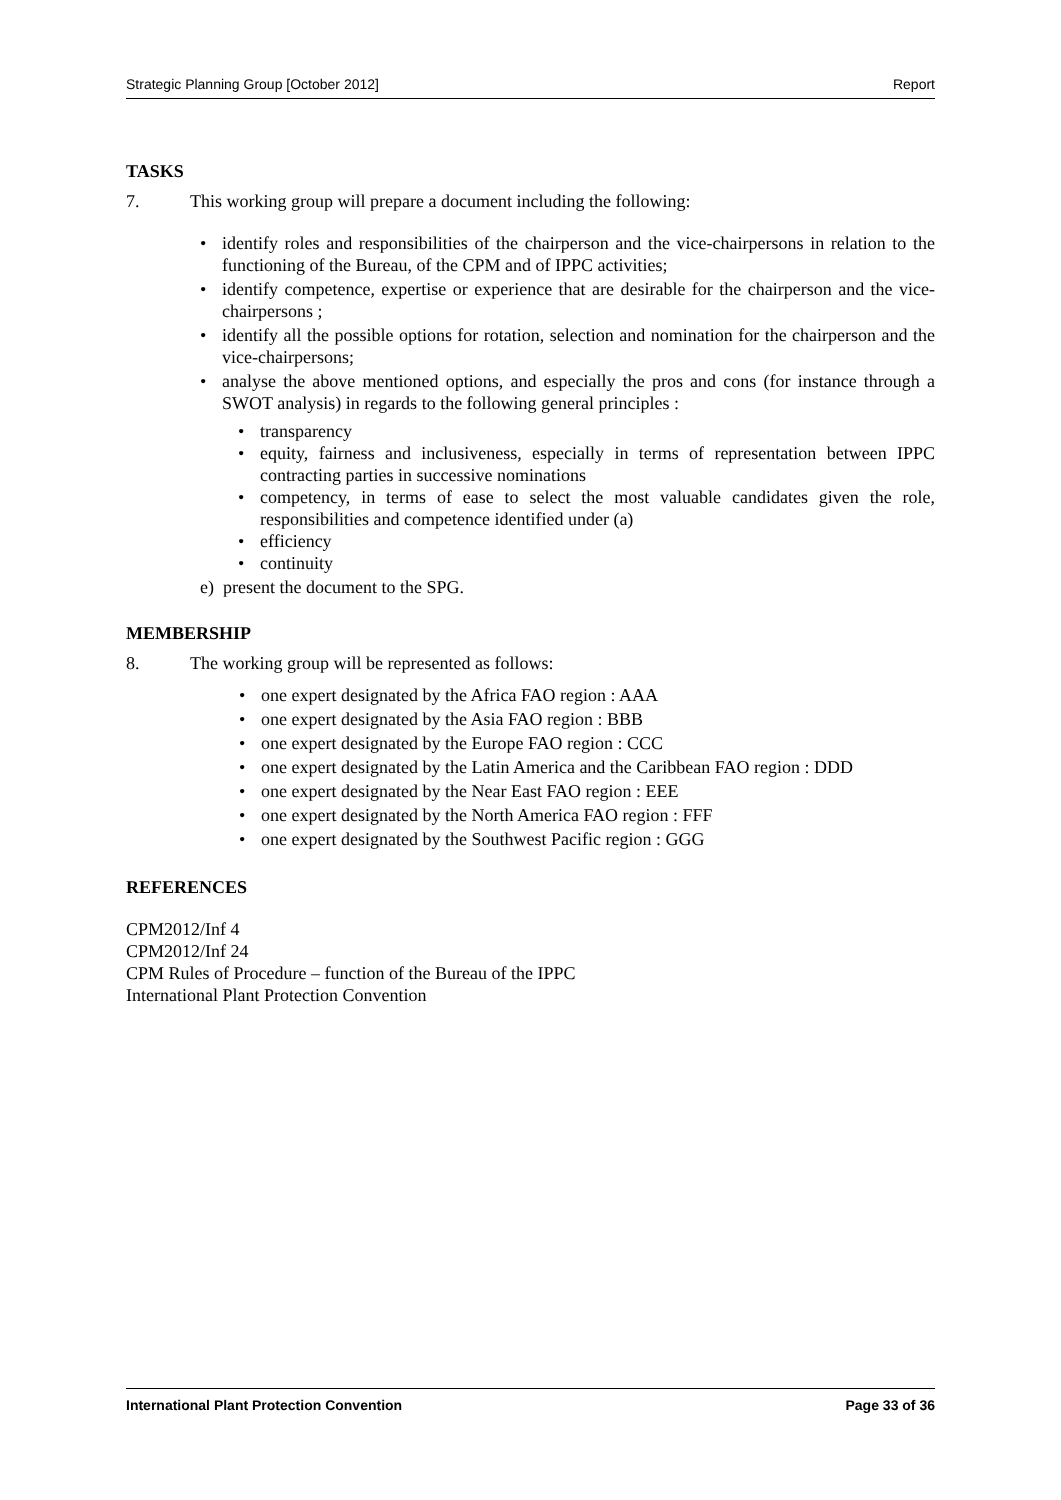Strategic Planning Group [October 2012] Report
TASKS
7. This working group will prepare a document including the following:
identify roles and responsibilities of the chairperson and the vice-chairpersons in relation to the functioning of the Bureau, of the CPM and of IPPC activities;
identify competence, expertise or experience that are desirable for the chairperson and the vice-chairpersons ;
identify all the possible options for rotation, selection and nomination for the chairperson and the vice-chairpersons;
analyse the above mentioned options, and especially the pros and cons (for instance through a SWOT analysis) in regards to the following general principles :
transparency
equity, fairness and inclusiveness, especially in terms of representation between IPPC contracting parties in successive nominations
competency, in terms of ease to select the most valuable candidates given the role, responsibilities and competence identified under (a)
efficiency
continuity
e) present the document to the SPG.
MEMBERSHIP
8. The working group will be represented as follows:
one expert designated by the Africa FAO region : AAA
one expert designated by the Asia FAO region : BBB
one expert designated by the Europe FAO region : CCC
one expert designated by the Latin America and the Caribbean FAO region : DDD
one expert designated by the Near East FAO region : EEE
one expert designated by the North America FAO region : FFF
one expert designated by the Southwest Pacific region : GGG
REFERENCES
CPM2012/Inf 4
CPM2012/Inf 24
CPM Rules of Procedure – function of the Bureau of the IPPC
International Plant Protection Convention
International Plant Protection Convention Page 33 of 36